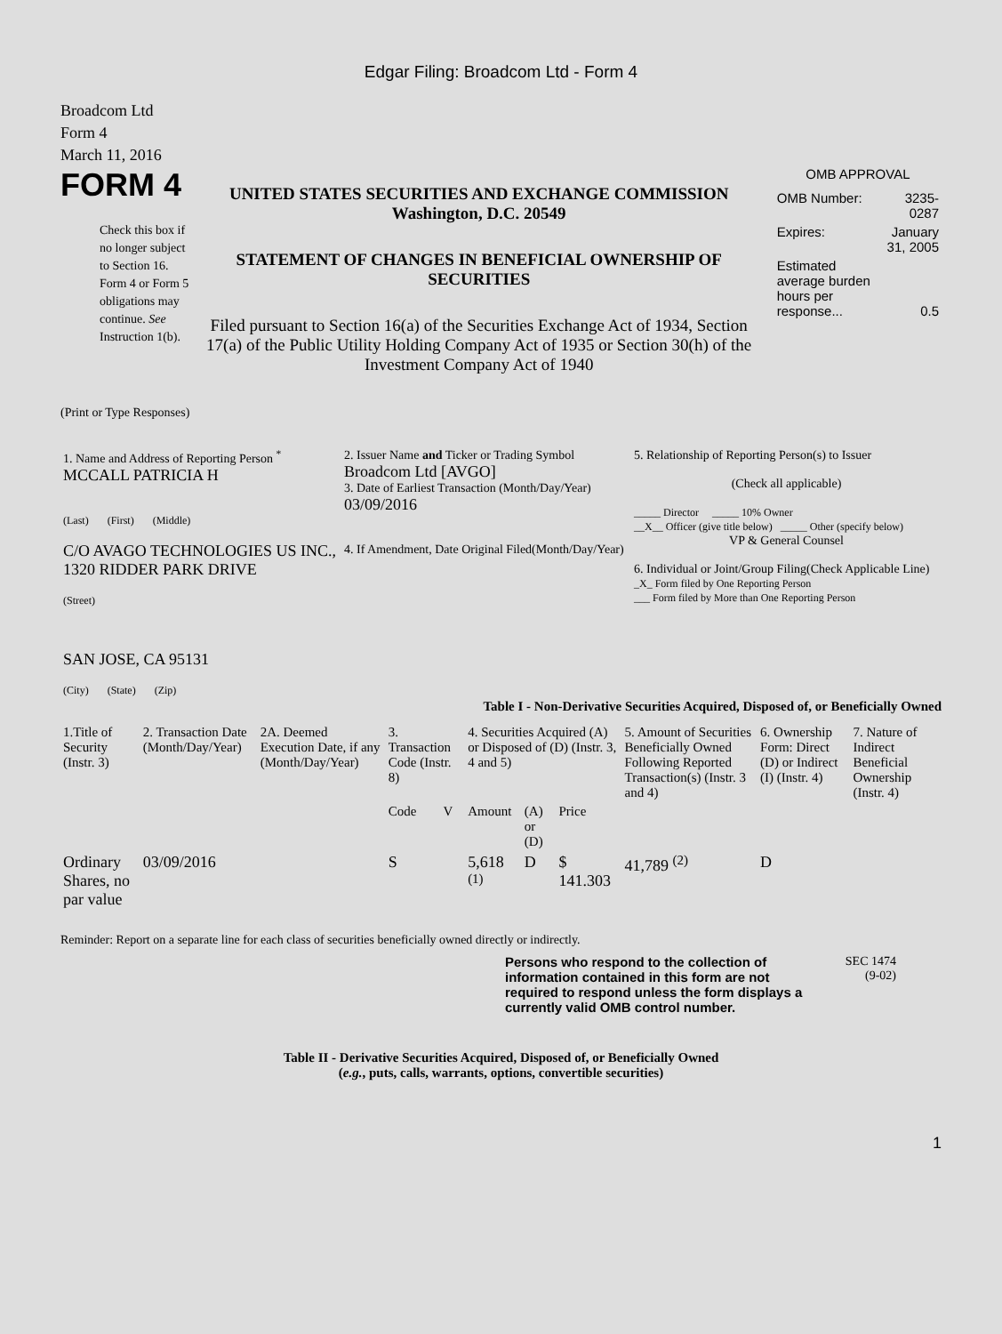Edgar Filing: Broadcom Ltd - Form 4
Broadcom Ltd
Form 4
March 11, 2016
FORM 4
Check this box if no longer subject to Section 16. Form 4 or Form 5 obligations may continue. See Instruction 1(b).
UNITED STATES SECURITIES AND EXCHANGE COMMISSION
Washington, D.C. 20549
STATEMENT OF CHANGES IN BENEFICIAL OWNERSHIP OF SECURITIES
Filed pursuant to Section 16(a) of the Securities Exchange Act of 1934, Section 17(a) of the Public Utility Holding Company Act of 1935 or Section 30(h) of the Investment Company Act of 1940
OMB APPROVAL
| OMB Number: | 3235-0287 |
| Expires: | January 31, 2005 |
| Estimated average burden hours per response... | 0.5 |
(Print or Type Responses)
| 1. Name and Address of Reporting Person <sup>*</sup> MCCALL PATRICIA H (Last) (First) (Middle) C/O AVAGO TECHNOLOGIES US INC., 1320 RIDDER PARK DRIVE (Street) SAN JOSE, CA 95131 (City) (State) (Zip) | 2. Issuer Name and Ticker or Trading Symbol Broadcom Ltd [AVGO] 3. Date of Earliest Transaction (Month/Day/Year) 03/09/2016 4. If Amendment, Date Original Filed(Month/Day/Year) | 5. Relationship of Reporting Person(s) to Issuer (Check all applicable) _____ Director _____ 10% Owner __X__ Officer (give title below) _____ Other (specify below) VP & General Counsel 6. Individual or Joint/Group Filing(Check Applicable Line) _X_ Form filed by One Reporting Person ___ Form filed by More than One Reporting Person |
Table I - Non-Derivative Securities Acquired, Disposed of, or Beneficially Owned
| 1.Title of Security (Instr. 3) | 2. Transaction Date (Month/Day/Year) | 2A. Deemed Execution Date, if any (Month/Day/Year) | 3. Transaction Code (Instr. 8) | | 4. Securities Acquired (A) or Disposed of (D) (Instr. 3, 4 and 5) | | | 5. Amount of Securities Beneficially Owned Following Reported Transaction(s) (Instr. 3 and 4) | 6. Ownership Form: Direct (D) or Indirect (I) (Instr. 4) | 7. Nature of Indirect Beneficial Ownership (Instr. 4) |
| --- | --- | --- | --- | --- | --- | --- | --- | --- | --- | --- |
| | | | Code | V | Amount | (A) or (D) | Price | | | |
| Ordinary Shares, no par value | 03/09/2016 | | S | | 5,618 <sup>(1)</sup> | D | $ 141.303 | 41,789 <sup>(2)</sup> | D | |
Reminder: Report on a separate line for each class of securities beneficially owned directly or indirectly.
Persons who respond to the collection of information contained in this form are not required to respond unless the form displays a currently valid OMB control number.
SEC 1474
(9-02)
Table II - Derivative Securities Acquired, Disposed of, or Beneficially Owned
(e.g., puts, calls, warrants, options, convertible securities)
1